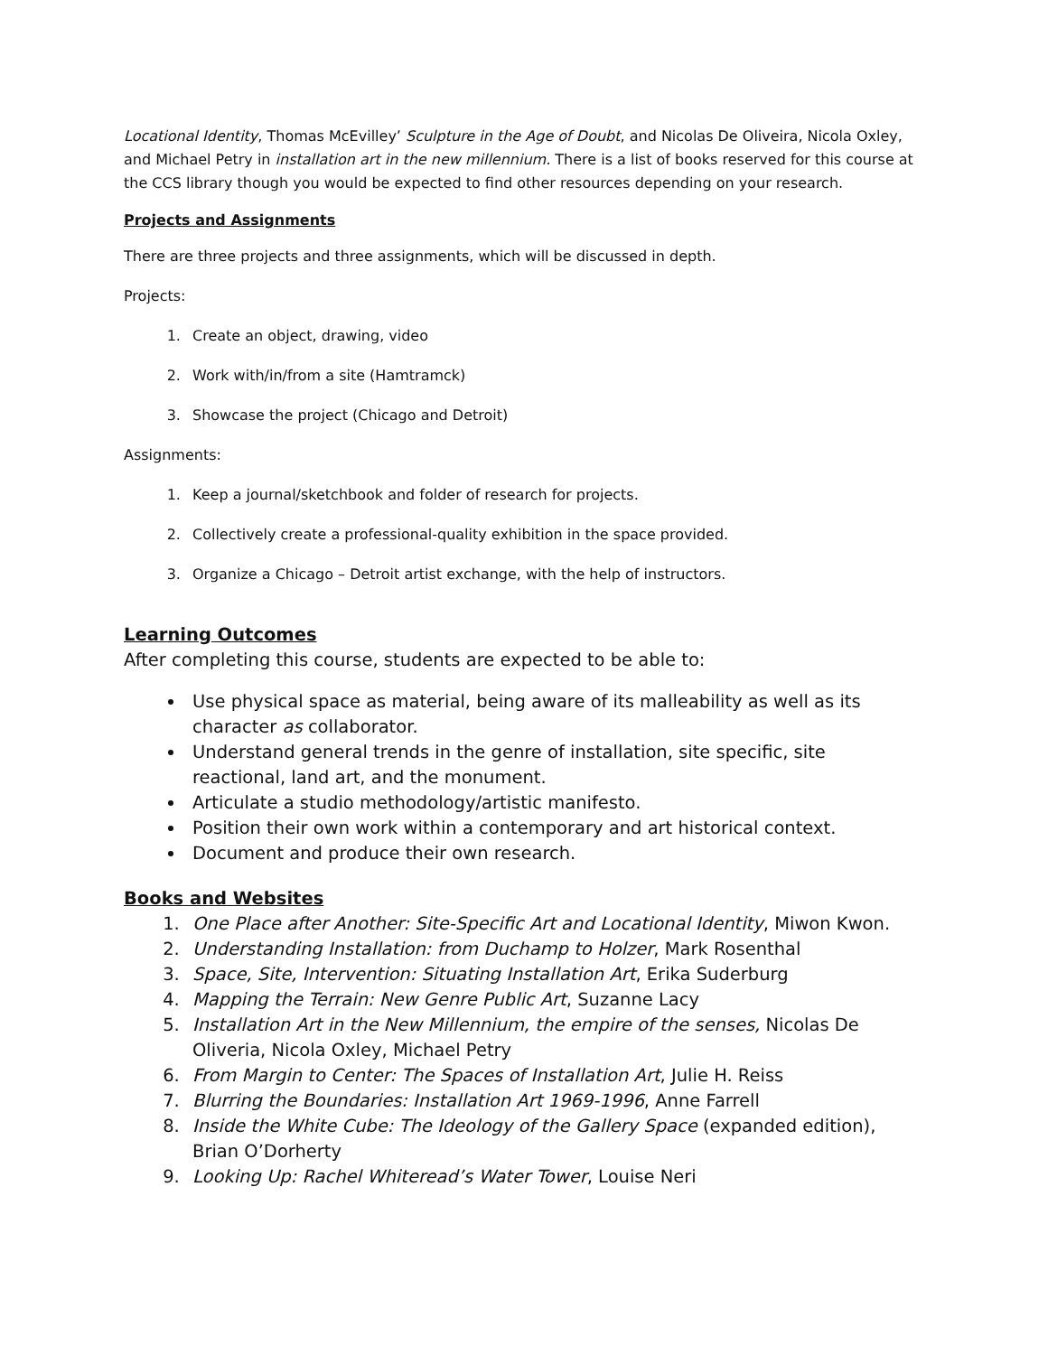Locational Identity, Thomas McEvilley’ Sculpture in the Age of Doubt, and Nicolas De Oliveira, Nicola Oxley, and Michael Petry in installation art in the new millennium. There is a list of books reserved for this course at the CCS library though you would be expected to find other resources depending on your research.
Projects and Assignments
There are three projects and three assignments, which will be discussed in depth.
Projects:
1. Create an object, drawing, video
2. Work with/in/from a site (Hamtramck)
3. Showcase the project (Chicago and Detroit)
Assignments:
1. Keep a journal/sketchbook and folder of research for projects.
2. Collectively create a professional-quality exhibition in the space provided.
3. Organize a Chicago – Detroit artist exchange, with the help of instructors.
Learning Outcomes
After completing this course, students are expected to be able to:
Use physical space as material, being aware of its malleability as well as its character as collaborator.
Understand general trends in the genre of installation, site specific, site reactional, land art, and the monument.
Articulate a studio methodology/artistic manifesto.
Position their own work within a contemporary and art historical context.
Document and produce their own research.
Books and Websites
1. One Place after Another: Site-Specific Art and Locational Identity, Miwon Kwon.
2. Understanding Installation: from Duchamp to Holzer, Mark Rosenthal
3. Space, Site, Intervention: Situating Installation Art, Erika Suderburg
4. Mapping the Terrain: New Genre Public Art, Suzanne Lacy
5. Installation Art in the New Millennium, the empire of the senses, Nicolas De Oliveria, Nicola Oxley, Michael Petry
6. From Margin to Center: The Spaces of Installation Art, Julie H. Reiss
7. Blurring the Boundaries: Installation Art 1969-1996, Anne Farrell
8. Inside the White Cube: The Ideology of the Gallery Space (expanded edition), Brian O’Dorherty
9. Looking Up: Rachel Whiteread’s Water Tower, Louise Neri